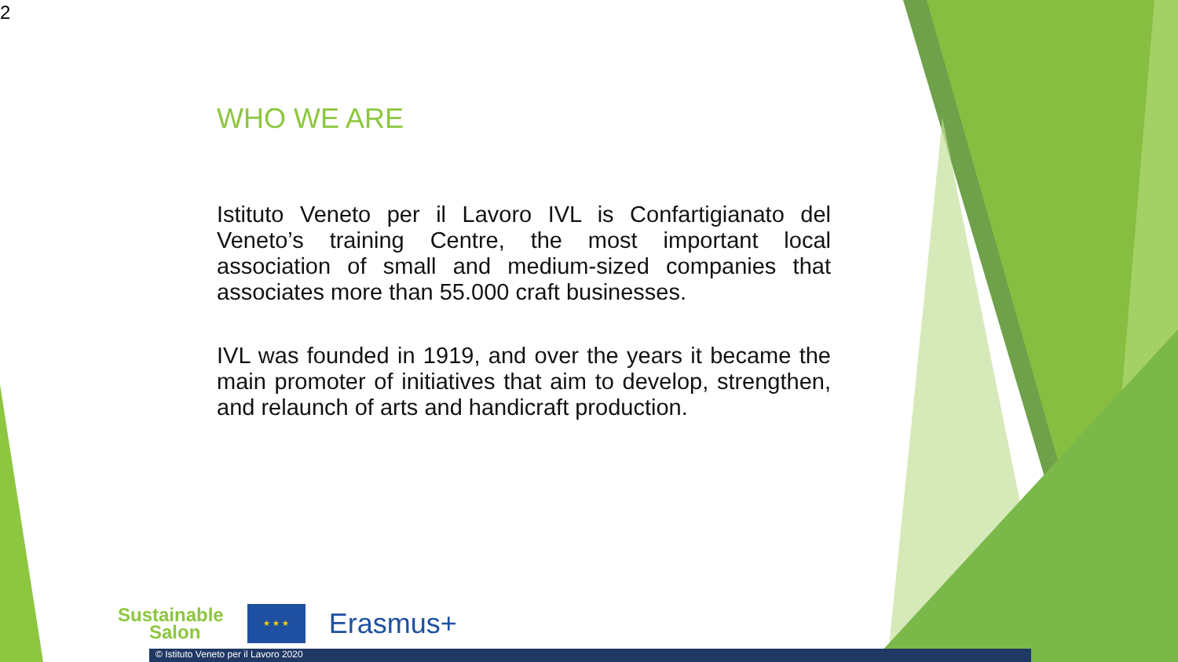2
WHO WE ARE
Istituto Veneto per il Lavoro IVL is Confartigianato del Veneto’s training Centre, the most important local association of small and medium-sized companies that associates more than 55.000 craft businesses.
IVL was founded in 1919, and over the years it became the main promoter of initiatives that aim to develop, strengthen, and relaunch of arts and handicraft production.
Sustainable
Salon
★ ★ ★
Erasmus+
© Istituto Veneto per il Lavoro 2020